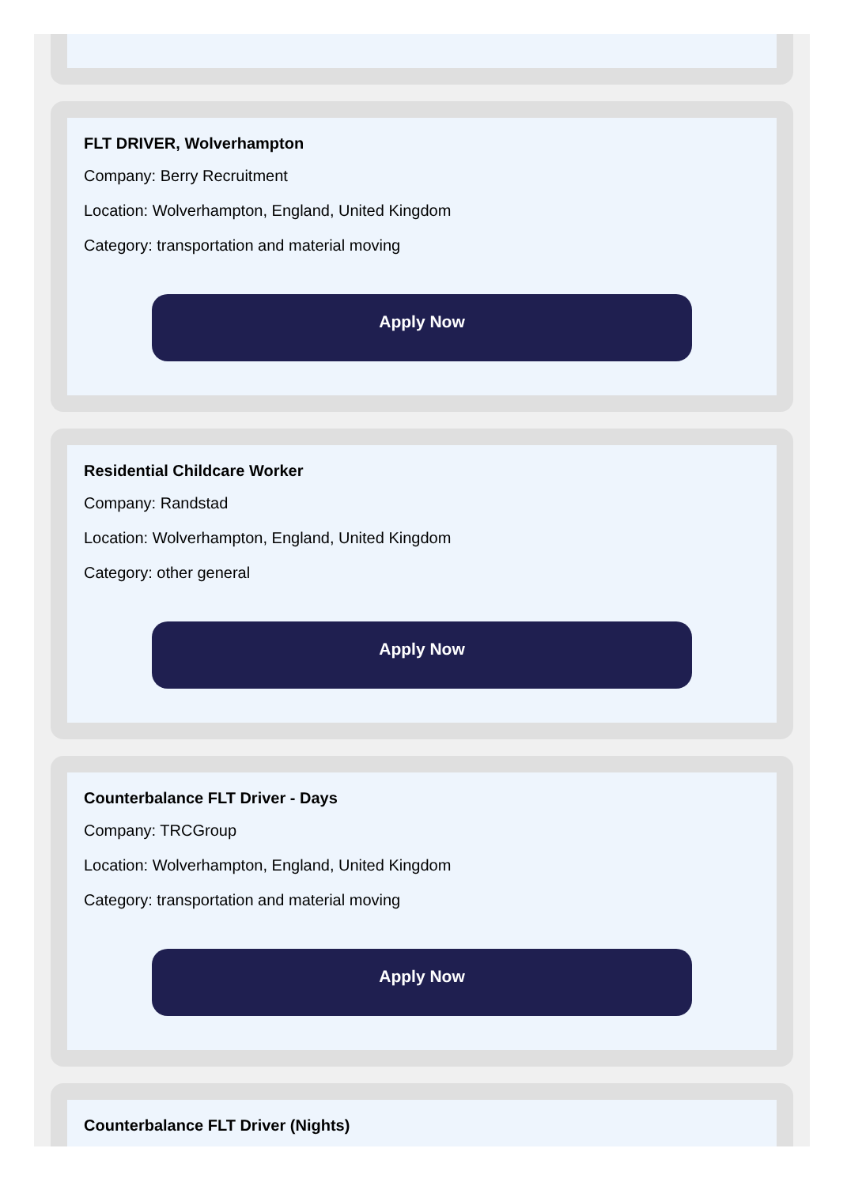FLT DRIVER, Wolverhampton
Company: Berry Recruitment
Location: Wolverhampton, England, United Kingdom
Category: transportation and material moving
Apply Now
Residential Childcare Worker
Company: Randstad
Location: Wolverhampton, England, United Kingdom
Category: other general
Apply Now
Counterbalance FLT Driver - Days
Company: TRCGroup
Location: Wolverhampton, England, United Kingdom
Category: transportation and material moving
Apply Now
Counterbalance FLT Driver (Nights)